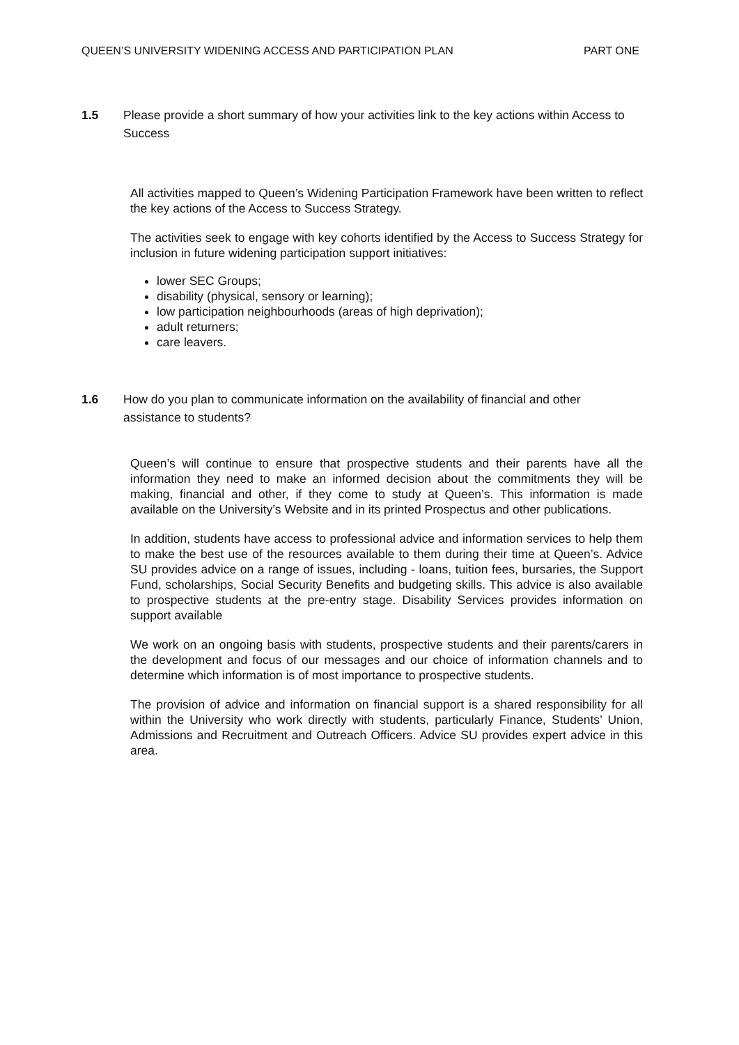QUEEN’S UNIVERSITY WIDENING ACCESS AND PARTICIPATION PLAN PART ONE
1.5 Please provide a short summary of how your activities link to the key actions within Access to Success
All activities mapped to Queen’s Widening Participation Framework have been written to reflect the key actions of the Access to Success Strategy.
The activities seek to engage with key cohorts identified by the Access to Success Strategy for inclusion in future widening participation support initiatives:
lower SEC Groups;
disability (physical, sensory or learning);
low participation neighbourhoods (areas of high deprivation);
adult returners;
care leavers.
1.6 How do you plan to communicate information on the availability of financial and other assistance to students?
Queen’s will continue to ensure that prospective students and their parents have all the information they need to make an informed decision about the commitments they will be making, financial and other, if they come to study at Queen’s. This information is made available on the University’s Website and in its printed Prospectus and other publications.
In addition, students have access to professional advice and information services to help them to make the best use of the resources available to them during their time at Queen’s. Advice SU provides advice on a range of issues, including - loans, tuition fees, bursaries, the Support Fund, scholarships, Social Security Benefits and budgeting skills. This advice is also available to prospective students at the pre-entry stage. Disability Services provides information on support available
We work on an ongoing basis with students, prospective students and their parents/carers in the development and focus of our messages and our choice of information channels and to determine which information is of most importance to prospective students.
The provision of advice and information on financial support is a shared responsibility for all within the University who work directly with students, particularly Finance, Students’ Union, Admissions and Recruitment and Outreach Officers. Advice SU provides expert advice in this area.